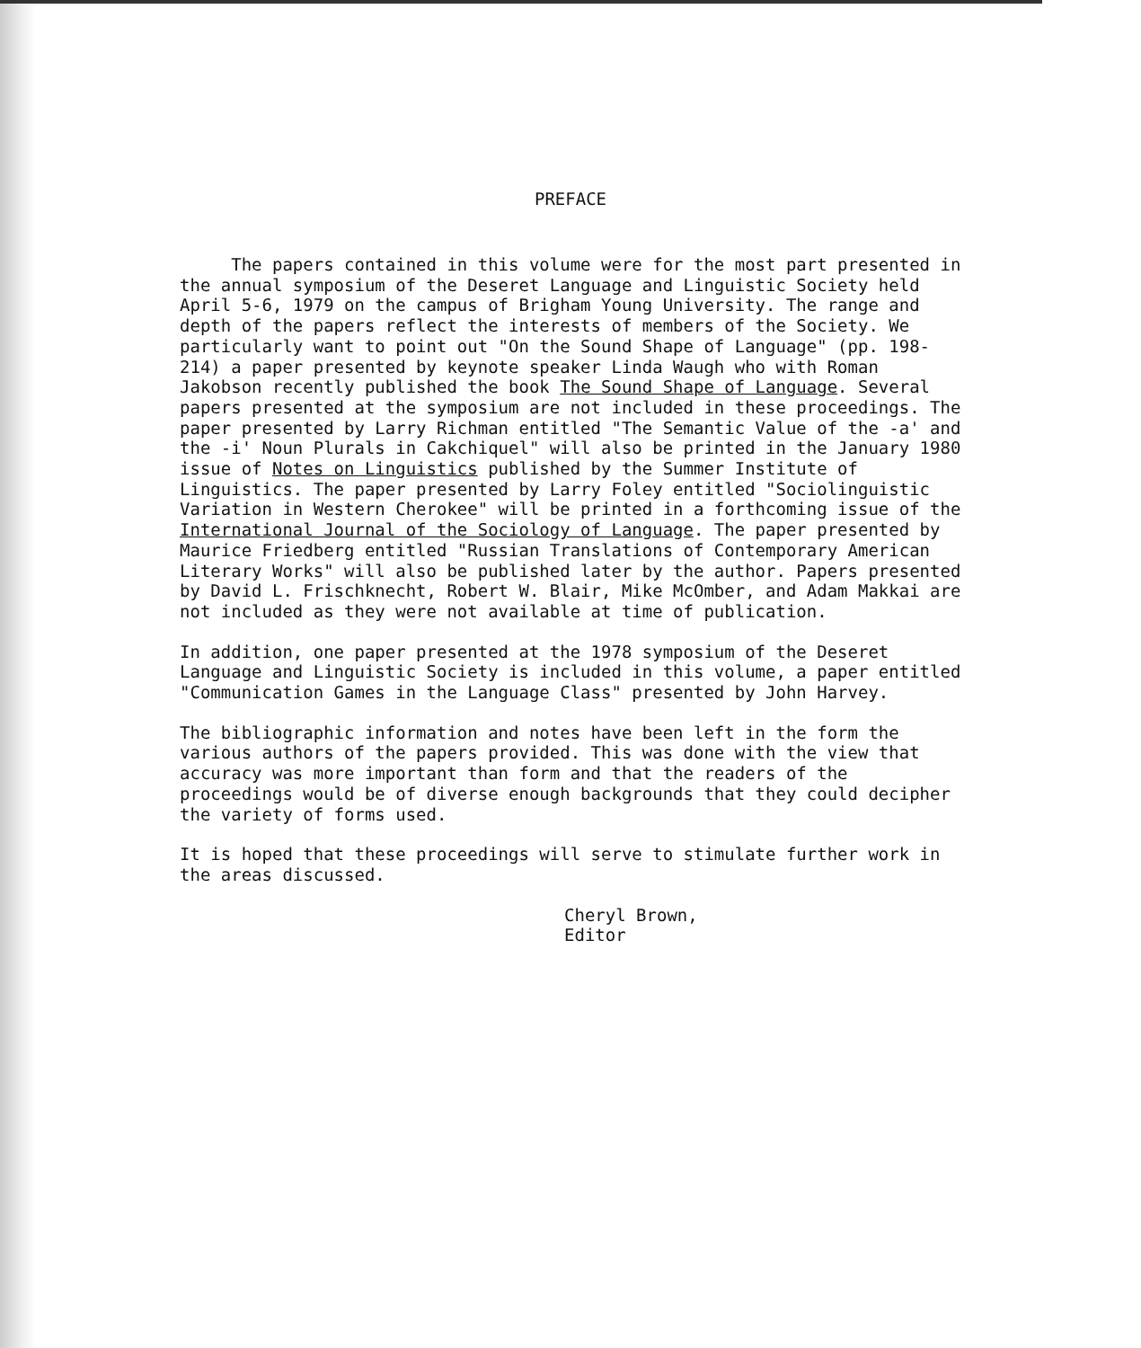PREFACE
The papers contained in this volume were for the most part presented in the annual symposium of the Deseret Language and Linguistic Society held April 5-6, 1979 on the campus of Brigham Young University. The range and depth of the papers reflect the interests of members of the Society. We particularly want to point out "On the Sound Shape of Language" (pp. 198-214) a paper presented by keynote speaker Linda Waugh who with Roman Jakobson recently published the book The Sound Shape of Language. Several papers presented at the symposium are not included in these proceedings. The paper presented by Larry Richman entitled "The Semantic Value of the -a' and the -i' Noun Plurals in Cakchiquel" will also be printed in the January 1980 issue of Notes on Linguistics published by the Summer Institute of Linguistics. The paper presented by Larry Foley entitled "Sociolinguistic Variation in Western Cherokee" will be printed in a forthcoming issue of the International Journal of the Sociology of Language. The paper presented by Maurice Friedberg entitled "Russian Translations of Contemporary American Literary Works" will also be published later by the author. Papers presented by David L. Frischknecht, Robert W. Blair, Mike McOmber, and Adam Makkai are not included as they were not available at time of publication.
In addition, one paper presented at the 1978 symposium of the Deseret Language and Linguistic Society is included in this volume, a paper entitled "Communication Games in the Language Class" presented by John Harvey.
The bibliographic information and notes have been left in the form the various authors of the papers provided. This was done with the view that accuracy was more important than form and that the readers of the proceedings would be of diverse enough backgrounds that they could decipher the variety of forms used.
It is hoped that these proceedings will serve to stimulate further work in the areas discussed.
Cheryl Brown,
Editor